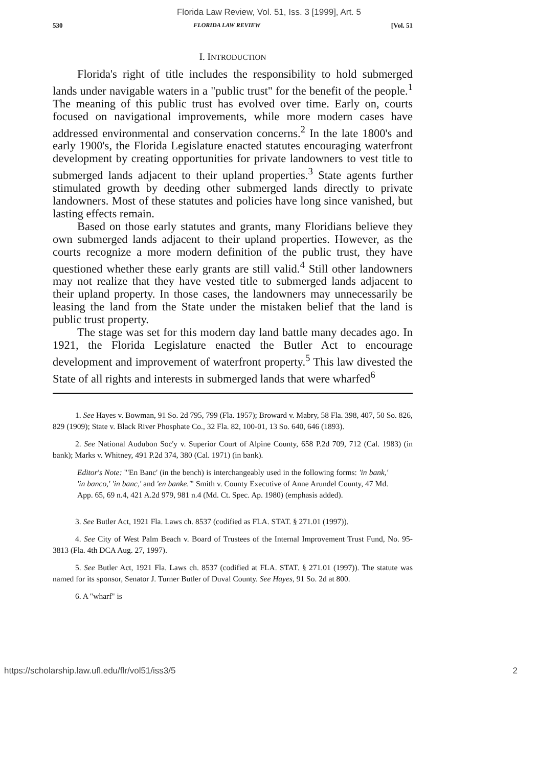Florida Law Review, Vol. 51, Iss. 3 [1999], Art. 5
530 FLORIDA LAW REVIEW [Vol. 51
I. INTRODUCTION
Florida's right of title includes the responsibility to hold submerged lands under navigable waters in a "public trust" for the benefit of the people.<sup>1</sup> The meaning of this public trust has evolved over time. Early on, courts focused on navigational improvements, while more modern cases have addressed environmental and conservation concerns.<sup>2</sup> In the late 1800's and early 1900's, the Florida Legislature enacted statutes encouraging waterfront development by creating opportunities for private landowners to vest title to submerged lands adjacent to their upland properties.<sup>3</sup> State agents further stimulated growth by deeding other submerged lands directly to private landowners. Most of these statutes and policies have long since vanished, but lasting effects remain.
Based on those early statutes and grants, many Floridians believe they own submerged lands adjacent to their upland properties. However, as the courts recognize a more modern definition of the public trust, they have questioned whether these early grants are still valid.<sup>4</sup> Still other landowners may not realize that they have vested title to submerged lands adjacent to their upland property. In those cases, the landowners may unnecessarily be leasing the land from the State under the mistaken belief that the land is public trust property.
The stage was set for this modern day land battle many decades ago. In 1921, the Florida Legislature enacted the Butler Act to encourage development and improvement of waterfront property.<sup>5</sup> This law divested the State of all rights and interests in submerged lands that were wharfed<sup>6</sup>
1. See Hayes v. Bowman, 91 So. 2d 795, 799 (Fla. 1957); Broward v. Mabry, 58 Fla. 398, 407, 50 So. 826, 829 (1909); State v. Black River Phosphate Co., 32 Fla. 82, 100-01, 13 So. 640, 646 (1893).
2. See National Audubon Soc'y v. Superior Court of Alpine County, 658 P.2d 709, 712 (Cal. 1983) (in bank); Marks v. Whitney, 491 P.2d 374, 380 (Cal. 1971) (in bank).
Editor's Note: "'En Banc' (in the bench) is interchangeably used in the following forms: 'in bank,' 'in banco,' 'in banc,' and 'en banke.'" Smith v. County Executive of Anne Arundel County, 47 Md. App. 65, 69 n.4, 421 A.2d 979, 981 n.4 (Md. Ct. Spec. Ap. 1980) (emphasis added).
3. See Butler Act, 1921 Fla. Laws ch. 8537 (codified as FLA. STAT. § 271.01 (1997)).
4. See City of West Palm Beach v. Board of Trustees of the Internal Improvement Trust Fund, No. 95-3813 (Fla. 4th DCA Aug. 27, 1997).
5. See Butler Act, 1921 Fla. Laws ch. 8537 (codified at FLA. STAT. § 271.01 (1997)). The statute was named for its sponsor, Senator J. Turner Butler of Duval County. See Hayes, 91 So. 2d at 800.
6. A "wharf" is
https://scholarship.law.ufl.edu/flr/vol51/iss3/5 2